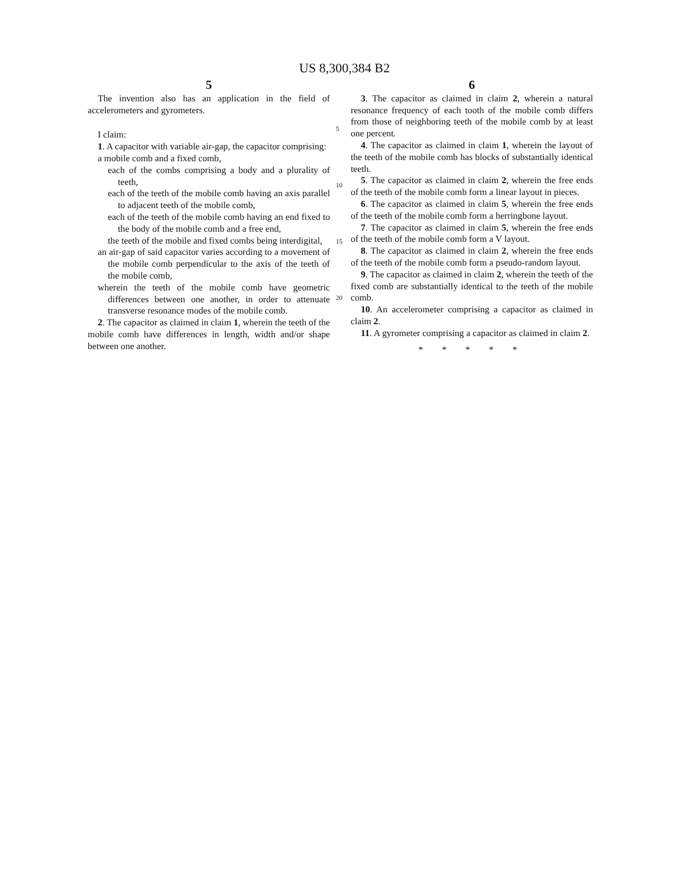US 8,300,384 B2
5
The invention also has an application in the field of accelerometers and gyrometers.
I claim:
1. A capacitor with variable air-gap, the capacitor comprising:
a mobile comb and a fixed comb,
each of the combs comprising a body and a plurality of teeth,
each of the teeth of the mobile comb having an axis parallel to adjacent teeth of the mobile comb,
each of the teeth of the mobile comb having an end fixed to the body of the mobile comb and a free end,
the teeth of the mobile and fixed combs being interdigital,
an air-gap of said capacitor varies according to a movement of the mobile comb perpendicular to the axis of the teeth of the mobile comb,
wherein the teeth of the mobile comb have geometric differences between one another, in order to attenuate transverse resonance modes of the mobile comb.
2. The capacitor as claimed in claim 1, wherein the teeth of the mobile comb have differences in length, width and/or shape between one another.
5
10
15
20
6
3. The capacitor as claimed in claim 2, wherein a natural resonance frequency of each tooth of the mobile comb differs from those of neighboring teeth of the mobile comb by at least one percent.
4. The capacitor as claimed in claim 1, wherein the layout of the teeth of the mobile comb has blocks of substantially identical teeth.
5. The capacitor as claimed in claim 2, wherein the free ends of the teeth of the mobile comb form a linear layout in pieces.
6. The capacitor as claimed in claim 5, wherein the free ends of the teeth of the mobile comb form a herringbone layout.
7. The capacitor as claimed in claim 5, wherein the free ends of the teeth of the mobile comb form a V layout.
8. The capacitor as claimed in claim 2, wherein the free ends of the teeth of the mobile comb form a pseudo-random layout.
9. The capacitor as claimed in claim 2, wherein the teeth of the fixed comb are substantially identical to the teeth of the mobile comb.
10. An accelerometer comprising a capacitor as claimed in claim 2.
11. A gyrometer comprising a capacitor as claimed in claim 2.
* * * * *